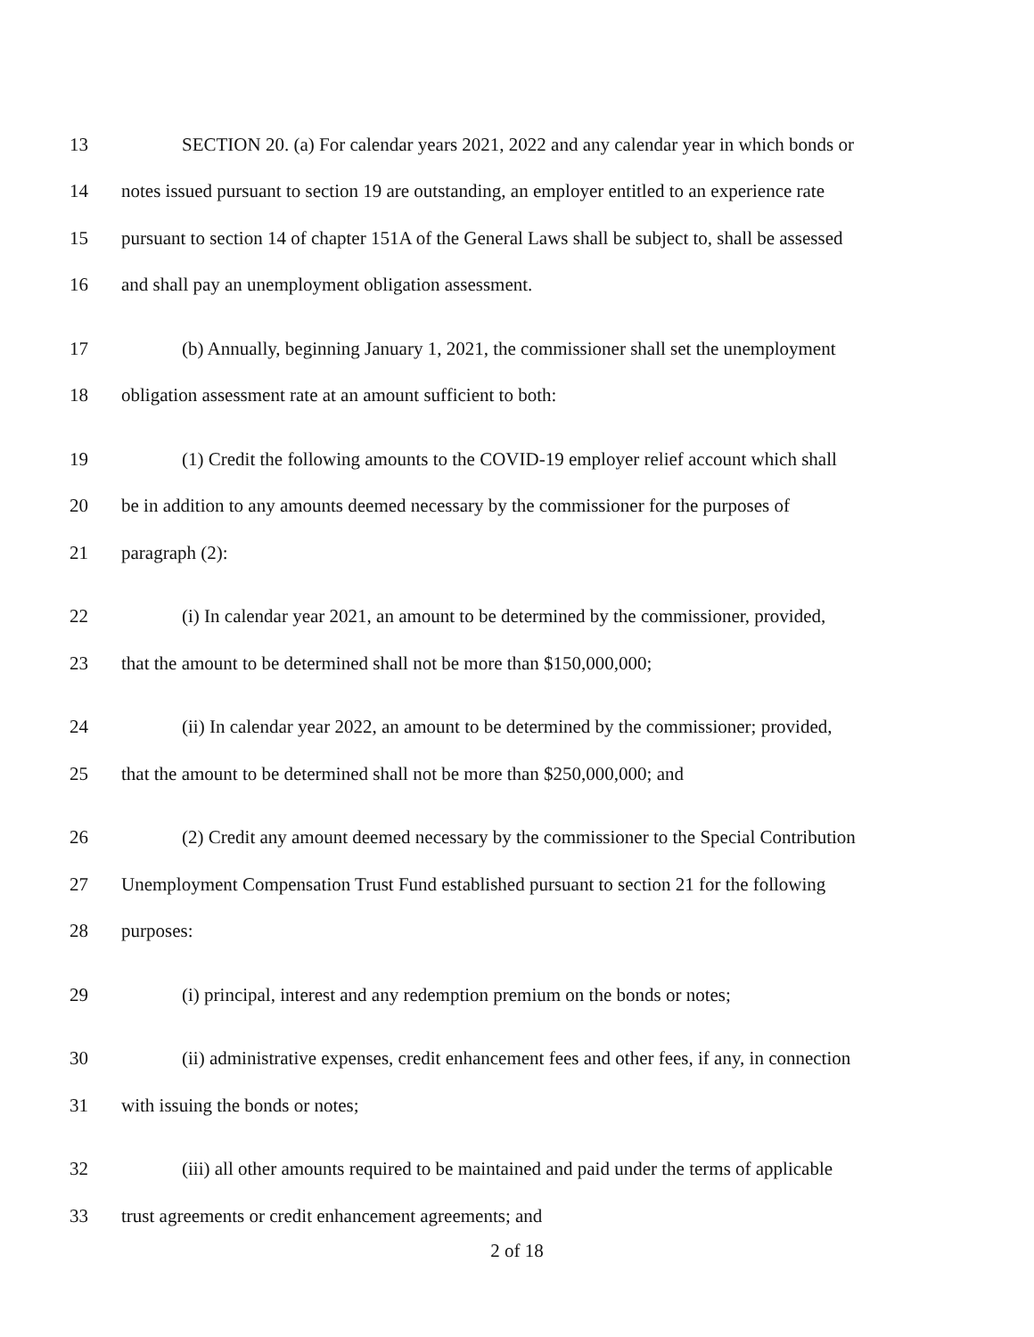13 SECTION 20. (a) For calendar years 2021, 2022 and any calendar year in which bonds or
14 notes issued pursuant to section 19 are outstanding, an employer entitled to an experience rate
15 pursuant to section 14 of chapter 151A of the General Laws shall be subject to, shall be assessed
16 and shall pay an unemployment obligation assessment.
17 (b) Annually, beginning January 1, 2021, the commissioner shall set the unemployment
18 obligation assessment rate at an amount sufficient to both:
19 (1) Credit the following amounts to the COVID-19 employer relief account which shall
20 be in addition to any amounts deemed necessary by the commissioner for the purposes of
21 paragraph (2):
22 (i) In calendar year 2021, an amount to be determined by the commissioner, provided,
23 that the amount to be determined shall not be more than $150,000,000;
24 (ii) In calendar year 2022, an amount to be determined by the commissioner; provided,
25 that the amount to be determined shall not be more than $250,000,000; and
26 (2) Credit any amount deemed necessary by the commissioner to the Special Contribution
27 Unemployment Compensation Trust Fund established pursuant to section 21 for the following
28 purposes:
29 (i) principal, interest and any redemption premium on the bonds or notes;
30 (ii) administrative expenses, credit enhancement fees and other fees, if any, in connection
31 with issuing the bonds or notes;
32 (iii) all other amounts required to be maintained and paid under the terms of applicable
33 trust agreements or credit enhancement agreements; and
2 of 18